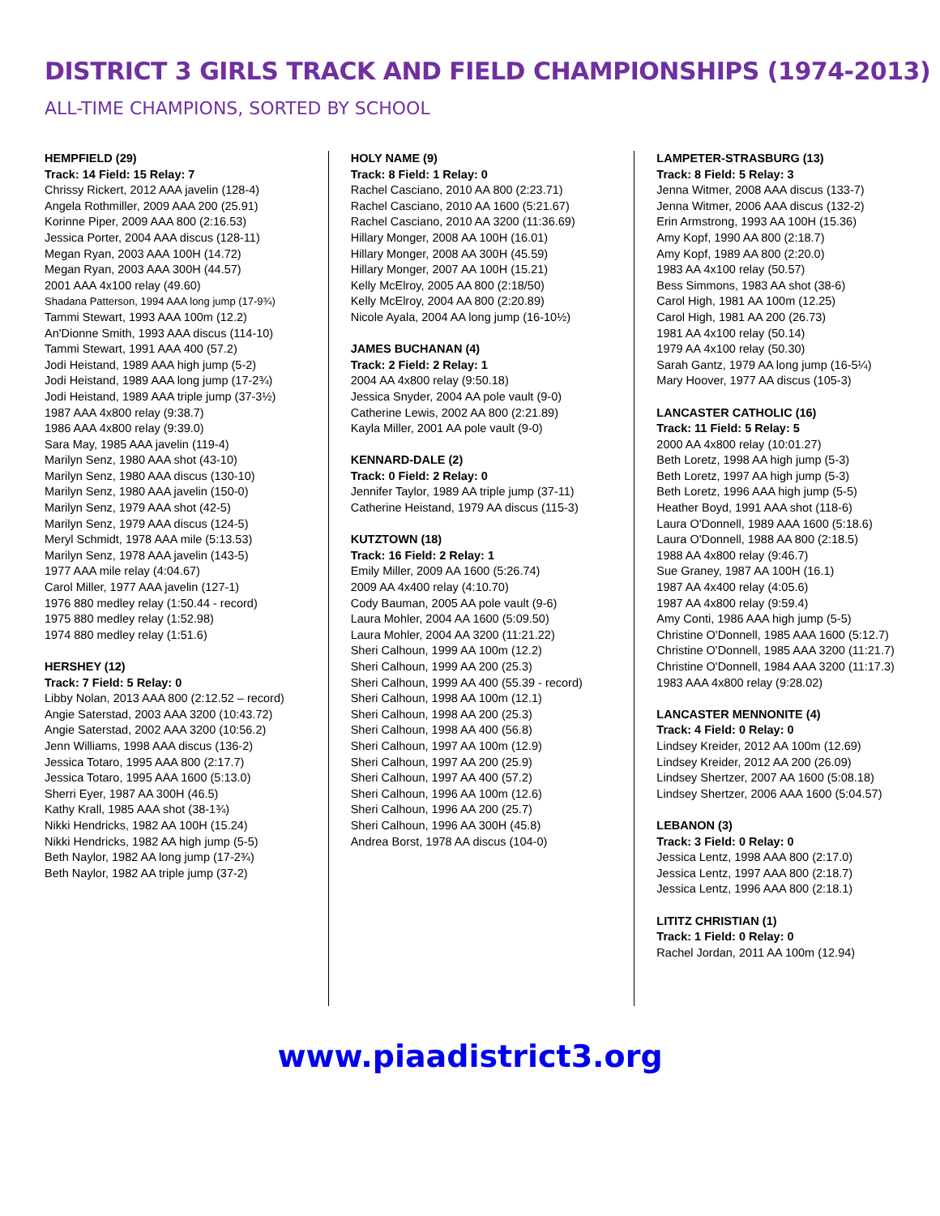DISTRICT 3 GIRLS TRACK AND FIELD CHAMPIONSHIPS (1974-2013)
ALL-TIME CHAMPIONS, SORTED BY SCHOOL
HEMPFIELD (29)
Track: 14 Field: 15 Relay: 7
Chrissy Rickert, 2012 AAA javelin (128-4)
Angela Rothmiller, 2009 AAA 200 (25.91)
Korinne Piper, 2009 AAA 800 (2:16.53)
Jessica Porter, 2004 AAA discus (128-11)
Megan Ryan, 2003 AAA 100H (14.72)
Megan Ryan, 2003 AAA 300H (44.57)
2001 AAA 4x100 relay (49.60)
Shadana Patterson, 1994 AAA long jump (17-9¾)
Tammi Stewart, 1993 AAA 100m (12.2)
An'Dionne Smith, 1993 AAA discus (114-10)
Tammi Stewart, 1991 AAA 400 (57.2)
Jodi Heistand, 1989 AAA high jump (5-2)
Jodi Heistand, 1989 AAA long jump (17-2¾)
Jodi Heistand, 1989 AAA triple jump (37-3½)
1987 AAA 4x800 relay (9:38.7)
1986 AAA 4x800 relay (9:39.0)
Sara May, 1985 AAA javelin (119-4)
Marilyn Senz, 1980 AAA shot (43-10)
Marilyn Senz, 1980 AAA discus (130-10)
Marilyn Senz, 1980 AAA javelin (150-0)
Marilyn Senz, 1979 AAA shot (42-5)
Marilyn Senz, 1979 AAA discus (124-5)
Meryl Schmidt, 1978 AAA mile (5:13.53)
Marilyn Senz, 1978 AAA javelin (143-5)
1977 AAA mile relay (4:04.67)
Carol Miller, 1977 AAA javelin (127-1)
1976 880 medley relay (1:50.44 - record)
1975 880 medley relay (1:52.98)
1974 880 medley relay (1:51.6)
HERSHEY (12)
Track: 7 Field: 5 Relay: 0
Libby Nolan, 2013 AAA 800 (2:12.52 – record)
Angie Saterstad, 2003 AAA 3200 (10:43.72)
Angie Saterstad, 2002 AAA 3200 (10:56.2)
Jenn Williams, 1998 AAA discus (136-2)
Jessica Totaro, 1995 AAA 800 (2:17.7)
Jessica Totaro, 1995 AAA 1600 (5:13.0)
Sherri Eyer, 1987 AA 300H (46.5)
Kathy Krall, 1985 AAA shot (38-1¾)
Nikki Hendricks, 1982 AA 100H (15.24)
Nikki Hendricks, 1982 AA high jump (5-5)
Beth Naylor, 1982 AA long jump (17-2¾)
Beth Naylor, 1982 AA triple jump (37-2)
HOLY NAME (9)
Track: 8 Field: 1 Relay: 0
Rachel Casciano, 2010 AA 800 (2:23.71)
Rachel Casciano, 2010 AA 1600 (5:21.67)
Rachel Casciano, 2010 AA 3200 (11:36.69)
Hillary Monger, 2008 AA 100H (16.01)
Hillary Monger, 2008 AA 300H (45.59)
Hillary Monger, 2007 AA 100H (15.21)
Kelly McElroy, 2005 AA 800 (2:18/50)
Kelly McElroy, 2004 AA 800 (2:20.89)
Nicole Ayala, 2004 AA long jump (16-10½)
JAMES BUCHANAN (4)
Track: 2 Field: 2 Relay: 1
2004 AA 4x800 relay (9:50.18)
Jessica Snyder, 2004 AA pole vault (9-0)
Catherine Lewis, 2002 AA 800 (2:21.89)
Kayla Miller, 2001 AA pole vault (9-0)
KENNARD-DALE (2)
Track: 0 Field: 2 Relay: 0
Jennifer Taylor, 1989 AA triple jump (37-11)
Catherine Heistand, 1979 AA discus (115-3)
KUTZTOWN (18)
Track: 16 Field: 2 Relay: 1
Emily Miller, 2009 AA 1600 (5:26.74)
2009 AA 4x400 relay (4:10.70)
Cody Bauman, 2005 AA pole vault (9-6)
Laura Mohler, 2004 AA 1600 (5:09.50)
Laura Mohler, 2004 AA 3200 (11:21.22)
Sheri Calhoun, 1999 AA 100m (12.2)
Sheri Calhoun, 1999 AA 200 (25.3)
Sheri Calhoun, 1999 AA 400 (55.39 - record)
Sheri Calhoun, 1998 AA 100m (12.1)
Sheri Calhoun, 1998 AA 200 (25.3)
Sheri Calhoun, 1998 AA 400 (56.8)
Sheri Calhoun, 1997 AA 100m (12.9)
Sheri Calhoun, 1997 AA 200 (25.9)
Sheri Calhoun, 1997 AA 400 (57.2)
Sheri Calhoun, 1996 AA 100m (12.6)
Sheri Calhoun, 1996 AA 200 (25.7)
Sheri Calhoun, 1996 AA 300H (45.8)
Andrea Borst, 1978 AA discus (104-0)
LAMPETER-STRASBURG (13)
Track: 8 Field: 5 Relay: 3
Jenna Witmer, 2008 AAA discus (133-7)
Jenna Witmer, 2006 AAA discus (132-2)
Erin Armstrong, 1993 AA 100H (15.36)
Amy Kopf, 1990 AA 800 (2:18.7)
Amy Kopf, 1989 AA 800 (2:20.0)
1983 AA 4x100 relay (50.57)
Bess Simmons, 1983 AA shot (38-6)
Carol High, 1981 AA 100m (12.25)
Carol High, 1981 AA 200 (26.73)
1981 AA 4x100 relay (50.14)
1979 AA 4x100 relay (50.30)
Sarah Gantz, 1979 AA long jump (16-5¼)
Mary Hoover, 1977 AA discus (105-3)
LANCASTER CATHOLIC (16)
Track: 11 Field: 5 Relay: 5
2000 AA 4x800 relay (10:01.27)
Beth Loretz, 1998 AA high jump (5-3)
Beth Loretz, 1997 AA high jump (5-3)
Beth Loretz, 1996 AAA high jump (5-5)
Heather Boyd, 1991 AAA shot (118-6)
Laura O'Donnell, 1989 AAA 1600 (5:18.6)
Laura O'Donnell, 1988 AA 800 (2:18.5)
1988 AA 4x800 relay (9:46.7)
Sue Graney, 1987 AA 100H (16.1)
1987 AA 4x400 relay (4:05.6)
1987 AA 4x800 relay (9:59.4)
Amy Conti, 1986 AAA high jump (5-5)
Christine O'Donnell, 1985 AAA 1600 (5:12.7)
Christine O'Donnell, 1985 AAA 3200 (11:21.7)
Christine O'Donnell, 1984 AAA 3200 (11:17.3)
1983 AAA 4x800 relay (9:28.02)
LANCASTER MENNONITE (4)
Track: 4 Field: 0 Relay: 0
Lindsey Kreider, 2012 AA 100m (12.69)
Lindsey Kreider, 2012 AA 200 (26.09)
Lindsey Shertzer, 2007 AA 1600 (5:08.18)
Lindsey Shertzer, 2006 AAA 1600 (5:04.57)
LEBANON (3)
Track: 3 Field: 0 Relay: 0
Jessica Lentz, 1998 AAA 800 (2:17.0)
Jessica Lentz, 1997 AAA 800 (2:18.7)
Jessica Lentz, 1996 AAA 800 (2:18.1)
LITITZ CHRISTIAN (1)
Track: 1 Field: 0 Relay: 0
Rachel Jordan, 2011 AA 100m (12.94)
www.piaadistrict3.org